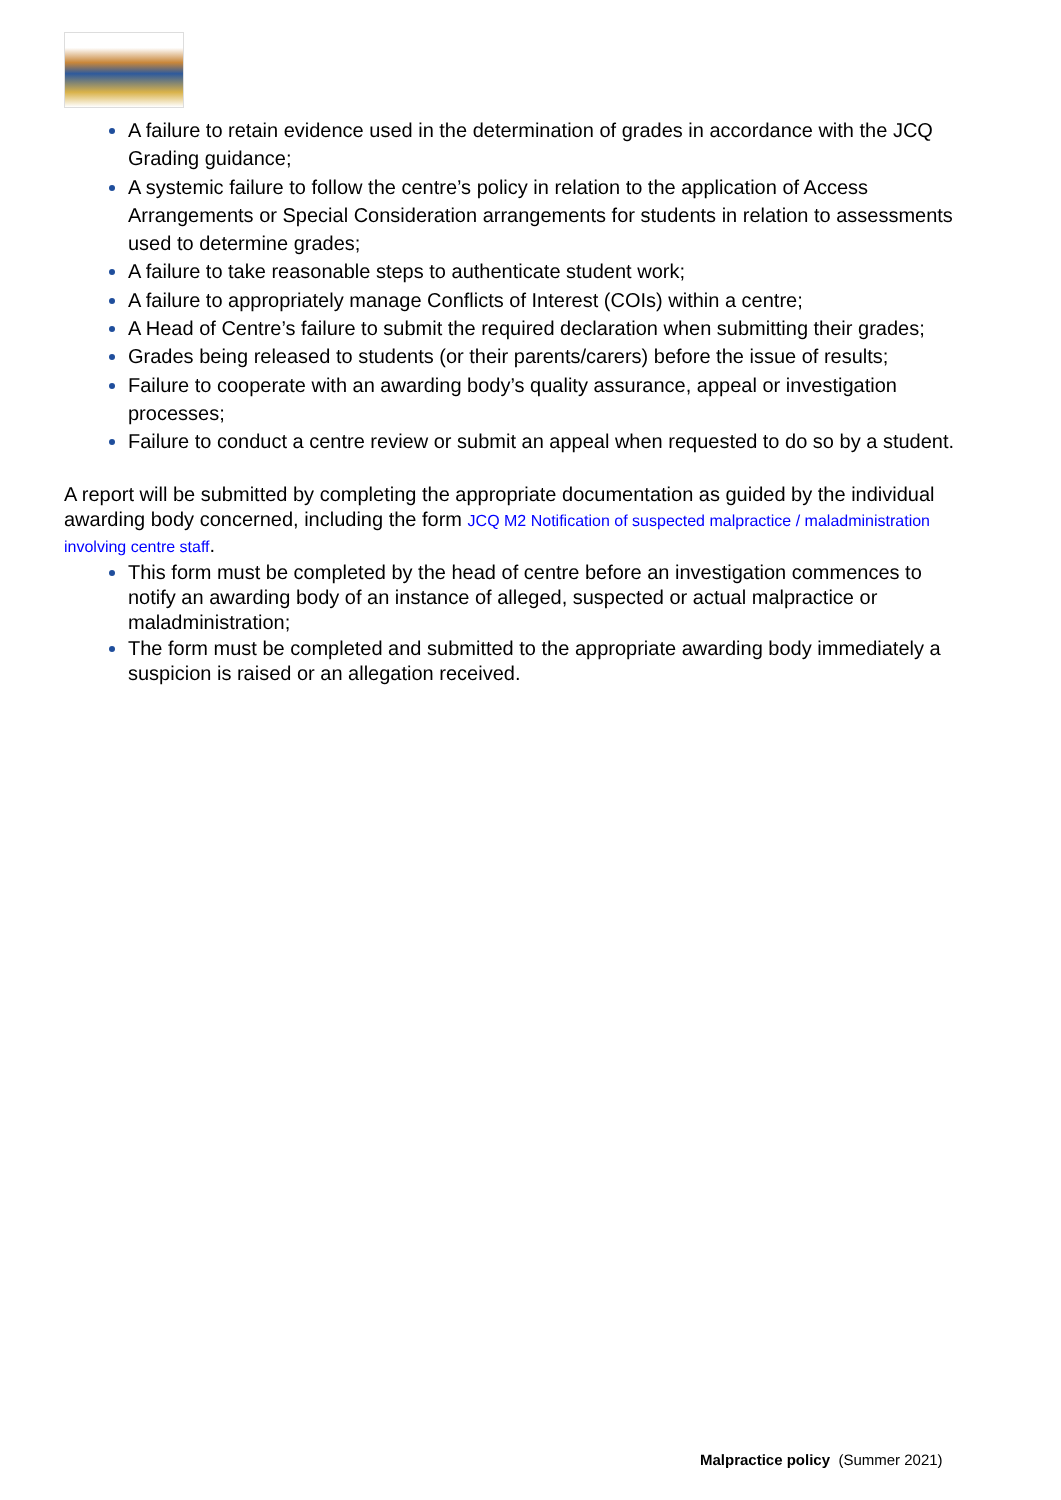A failure to retain evidence used in the determination of grades in accordance with the JCQ Grading guidance;
A systemic failure to follow the centre’s policy in relation to the application of Access Arrangements or Special Consideration arrangements for students in relation to assessments used to determine grades;
A failure to take reasonable steps to authenticate student work;
A failure to appropriately manage Conflicts of Interest (COIs) within a centre;
A Head of Centre’s failure to submit the required declaration when submitting their grades;
Grades being released to students (or their parents/carers) before the issue of results;
Failure to cooperate with an awarding body’s quality assurance, appeal or investigation processes;
Failure to conduct a centre review or submit an appeal when requested to do so by a student.
A report will be submitted by completing the appropriate documentation as guided by the individual awarding body concerned, including the form JCQ M2 Notification of suspected malpractice / maladministration involving centre staff.
This form must be completed by the head of centre before an investigation commences to notify an awarding body of an instance of alleged, suspected or actual malpractice or maladministration;
The form must be completed and submitted to the appropriate awarding body immediately a suspicion is raised or an allegation received.
Malpractice policy (Summer 2021)